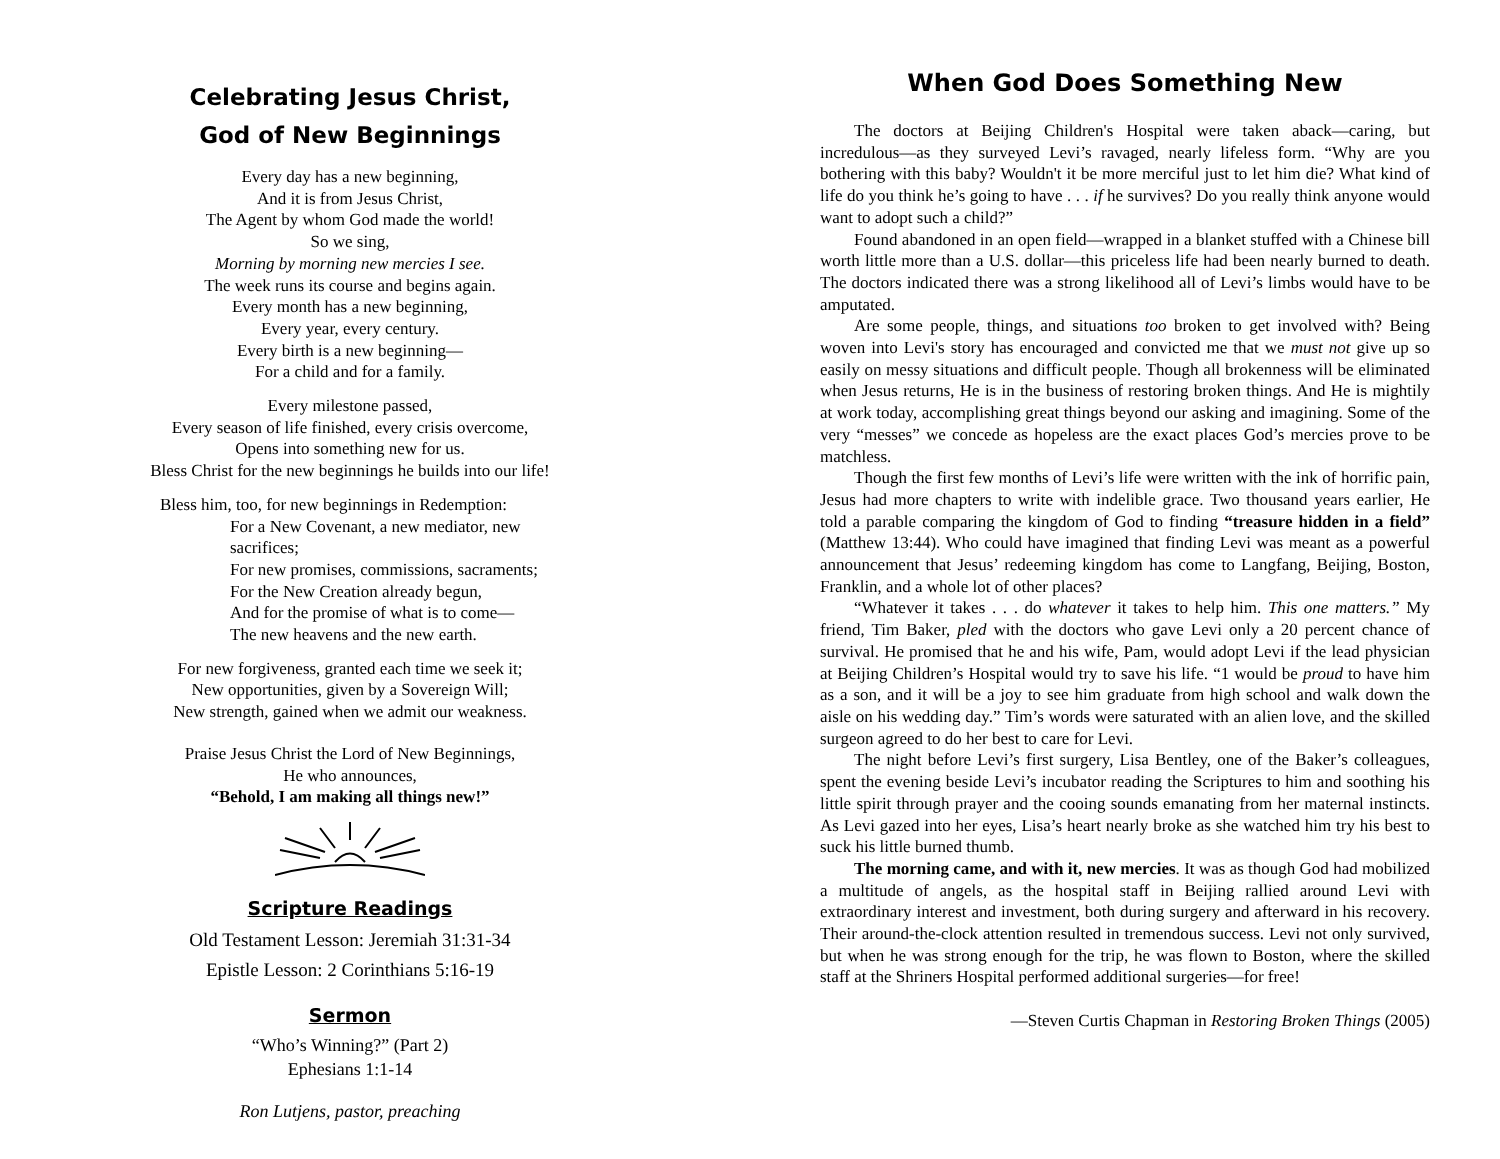Celebrating Jesus Christ,
God of New Beginnings
Every day has a new beginning,
And it is from Jesus Christ,
The Agent by whom God made the world!
So we sing,
Morning by morning new mercies I see.
The week runs its course and begins again.
Every month has a new beginning,
Every year, every century.
Every birth is a new beginning—
For a child and for a family.
Every milestone passed,
Every season of life finished, every crisis overcome,
Opens into something new for us.
Bless Christ for the new beginnings he builds into our life!
Bless him, too, for new beginnings in Redemption:
For a New Covenant, a new mediator, new sacrifices;
For new promises, commissions, sacraments;
For the New Creation already begun,
And for the promise of what is to come—
The new heavens and the new earth.
For new forgiveness, granted each time we seek it;
New opportunities, given by a Sovereign Will;
New strength, gained when we admit our weakness.
Praise Jesus Christ the Lord of New Beginnings,
He who announces,
“Behold, I am making all things new!”
Scripture Readings
Old Testament Lesson: Jeremiah 31:31-34
Epistle Lesson: 2 Corinthians 5:16-19
Sermon
“Who’s Winning?” (Part 2)
Ephesians 1:1-14
Ron Lutjens, pastor, preaching
When God Does Something New
The doctors at Beijing Children's Hospital were taken aback—caring, but incredulous—as they surveyed Levi’s ravaged, nearly lifeless form. “Why are you bothering with this baby? Wouldn't it be more merciful just to let him die? What kind of life do you think he’s going to have . . . if he survives? Do you really think anyone would want to adopt such a child?”
Found abandoned in an open field—wrapped in a blanket stuffed with a Chinese bill worth little more than a U.S. dollar—this priceless life had been nearly burned to death. The doctors indicated there was a strong likelihood all of Levi’s limbs would have to be amputated.
Are some people, things, and situations too broken to get involved with? Being woven into Levi's story has encouraged and convicted me that we must not give up so easily on messy situations and difficult people. Though all brokenness will be eliminated when Jesus returns, He is in the business of restoring broken things. And He is mightily at work today, accomplishing great things beyond our asking and imagining. Some of the very “messes” we concede as hopeless are the exact places God’s mercies prove to be matchless.
Though the first few months of Levi’s life were written with the ink of horrific pain, Jesus had more chapters to write with indelible grace. Two thousand years earlier, He told a parable comparing the kingdom of God to finding “treasure hidden in a field” (Matthew 13:44). Who could have imagined that finding Levi was meant as a powerful announcement that Jesus’ redeeming kingdom has come to Langfang, Beijing, Boston, Franklin, and a whole lot of other places?
“Whatever it takes . . . do whatever it takes to help him. This one matters.” My friend, Tim Baker, pled with the doctors who gave Levi only a 20 percent chance of survival. He promised that he and his wife, Pam, would adopt Levi if the lead physician at Beijing Children’s Hospital would try to save his life. “1 would be proud to have him as a son, and it will be a joy to see him graduate from high school and walk down the aisle on his wedding day.” Tim’s words were saturated with an alien love, and the skilled surgeon agreed to do her best to care for Levi.
The night before Levi’s first surgery, Lisa Bentley, one of the Baker’s colleagues, spent the evening beside Levi’s incubator reading the Scriptures to him and soothing his little spirit through prayer and the cooing sounds emanating from her maternal instincts. As Levi gazed into her eyes, Lisa’s heart nearly broke as she watched him try his best to suck his little burned thumb.
The morning came, and with it, new mercies. It was as though God had mobilized a multitude of angels, as the hospital staff in Beijing rallied around Levi with extraordinary interest and investment, both during surgery and afterward in his recovery. Their around-the-clock attention resulted in tremendous success. Levi not only survived, but when he was strong enough for the trip, he was flown to Boston, where the skilled staff at the Shriners Hospital performed additional surgeries—for free!
—Steven Curtis Chapman in Restoring Broken Things (2005)